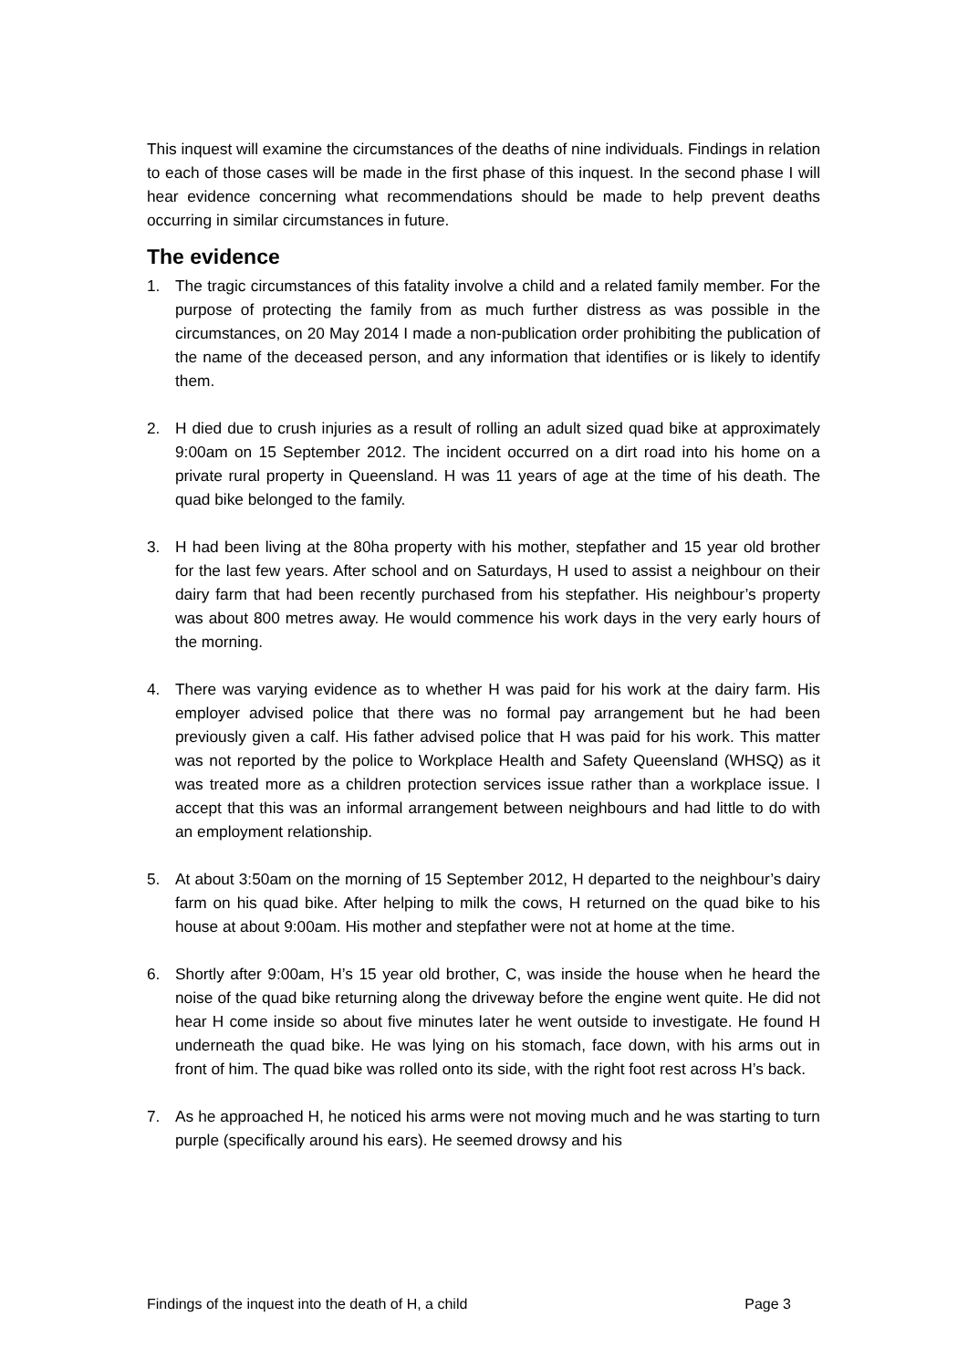This inquest will examine the circumstances of the deaths of nine individuals. Findings in relation to each of those cases will be made in the first phase of this inquest. In the second phase I will hear evidence concerning what recommendations should be made to help prevent deaths occurring in similar circumstances in future.
The evidence
1. The tragic circumstances of this fatality involve a child and a related family member. For the purpose of protecting the family from as much further distress as was possible in the circumstances, on 20 May 2014 I made a non-publication order prohibiting the publication of the name of the deceased person, and any information that identifies or is likely to identify them.
2. H died due to crush injuries as a result of rolling an adult sized quad bike at approximately 9:00am on 15 September 2012. The incident occurred on a dirt road into his home on a private rural property in Queensland. H was 11 years of age at the time of his death. The quad bike belonged to the family.
3. H had been living at the 80ha property with his mother, stepfather and 15 year old brother for the last few years. After school and on Saturdays, H used to assist a neighbour on their dairy farm that had been recently purchased from his stepfather. His neighbour’s property was about 800 metres away. He would commence his work days in the very early hours of the morning.
4. There was varying evidence as to whether H was paid for his work at the dairy farm. His employer advised police that there was no formal pay arrangement but he had been previously given a calf. His father advised police that H was paid for his work. This matter was not reported by the police to Workplace Health and Safety Queensland (WHSQ) as it was treated more as a children protection services issue rather than a workplace issue. I accept that this was an informal arrangement between neighbours and had little to do with an employment relationship.
5. At about 3:50am on the morning of 15 September 2012, H departed to the neighbour’s dairy farm on his quad bike. After helping to milk the cows, H returned on the quad bike to his house at about 9:00am. His mother and stepfather were not at home at the time.
6. Shortly after 9:00am, H’s 15 year old brother, C, was inside the house when he heard the noise of the quad bike returning along the driveway before the engine went quite. He did not hear H come inside so about five minutes later he went outside to investigate. He found H underneath the quad bike. He was lying on his stomach, face down, with his arms out in front of him. The quad bike was rolled onto its side, with the right foot rest across H’s back.
7. As he approached H, he noticed his arms were not moving much and he was starting to turn purple (specifically around his ears). He seemed drowsy and his
Findings of the inquest into the death of H, a child Page 3